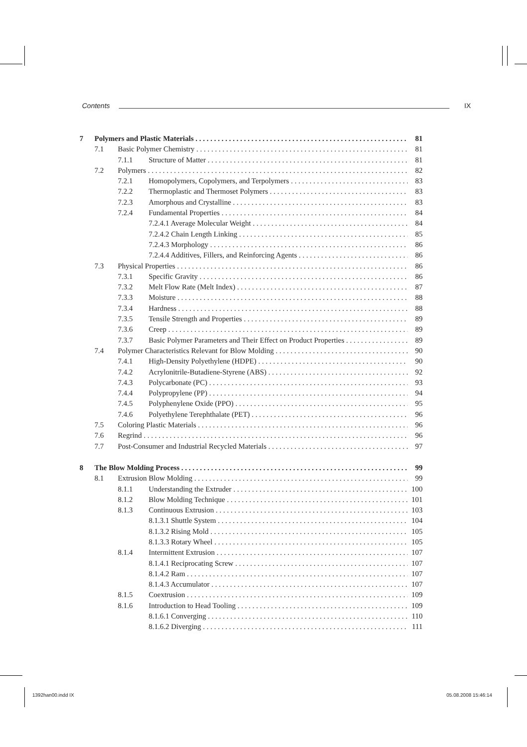Contents IX
7 Polymers and Plastic Materials 81
7.1 Basic Polymer Chemistry 81
7.1.1 Structure of Matter 81
7.2 Polymers 82
7.2.1 Homopolymers, Copolymers, and Terpolymers 83
7.2.2 Thermoplastic and Thermoset Polymers 83
7.2.3 Amorphous and Crystalline 83
7.2.4 Fundamental Properties 84
7.2.4.1 Average Molecular Weight 84
7.2.4.2 Chain Length Linking 85
7.2.4.3 Morphology 86
7.2.4.4 Additives, Fillers, and Reinforcing Agents 86
7.3 Physical Properties 86
7.3.1 Specific Gravity 86
7.3.2 Melt Flow Rate (Melt Index) 87
7.3.3 Moisture 88
7.3.4 Hardness 88
7.3.5 Tensile Strength and Properties 89
7.3.6 Creep 89
7.3.7 Basic Polymer Parameters and Their Effect on Product Properties 89
7.4 Polymer Characteristics Relevant for Blow Molding 90
7.4.1 High-Density Polyethylene (HDPE) 90
7.4.2 Acrylonitrile-Butadiene-Styrene (ABS) 92
7.4.3 Polycarbonate (PC) 93
7.4.4 Polypropylene (PP) 94
7.4.5 Polyphenylene Oxide (PPO) 95
7.4.6 Polyethylene Terephthalate (PET) 96
7.5 Coloring Plastic Materials 96
7.6 Regrind 96
7.7 Post-Consumer and Industrial Recycled Materials 97
8 The Blow Molding Process 99
8.1 Extrusion Blow Molding 99
8.1.1 Understanding the Extruder 100
8.1.2 Blow Molding Technique 101
8.1.3 Continuous Extrusion 103
8.1.3.1 Shuttle System 104
8.1.3.2 Rising Mold 105
8.1.3.3 Rotary Wheel 105
8.1.4 Intermittent Extrusion 107
8.1.4.1 Reciprocating Screw 107
8.1.4.2 Ram 107
8.1.4.3 Accumulator 107
8.1.5 Coextrusion 109
8.1.6 Introduction to Head Tooling 109
8.1.6.1 Converging 110
8.1.6.2 Diverging 111
1392han00.indd IX 05.08.2008 15:46:14